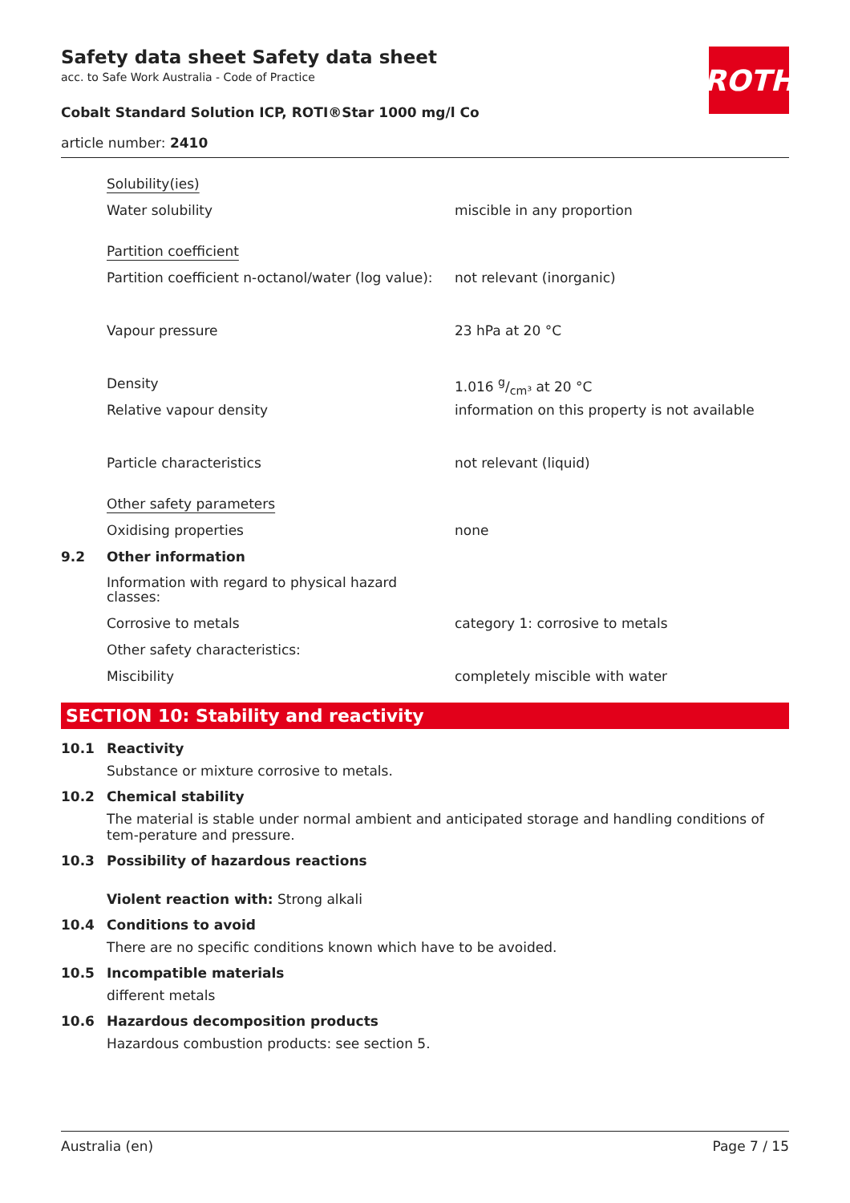Safety data sheet Safety data sheet
acc. to Safe Work Australia - Code of Practice
Cobalt Standard Solution ICP, ROTI®Star 1000 mg/l Co
ROTH
article number: 2410
Solubility(ies)
Water solubility miscible in any proportion
Partition coefficient
Partition coefficient n-octanol/water (log value):
not relevant (inorganic)
Vapour pressure 23 hPa at 20 °C
Density 1.016 g/cm³ at 20 °C
Relative vapour density information on this property is not available
Particle characteristics not relevant (liquid)
Other safety parameters
Oxidising properties none
9.2 Other information
Information with regard to physical hazard classes:
Corrosive to metals category 1: corrosive to metals
Other safety characteristics:
Miscibility completely miscible with water
SECTION 10: Stability and reactivity
10.1 Reactivity
Substance or mixture corrosive to metals.
10.2 Chemical stability
The material is stable under normal ambient and anticipated storage and handling conditions of tem-perature and pressure.
10.3 Possibility of hazardous reactions
Violent reaction with: Strong alkali
10.4 Conditions to avoid
There are no specific conditions known which have to be avoided.
10.5 Incompatible materials
different metals
10.6 Hazardous decomposition products
Hazardous combustion products: see section 5.
Australia (en) Page 7 / 15